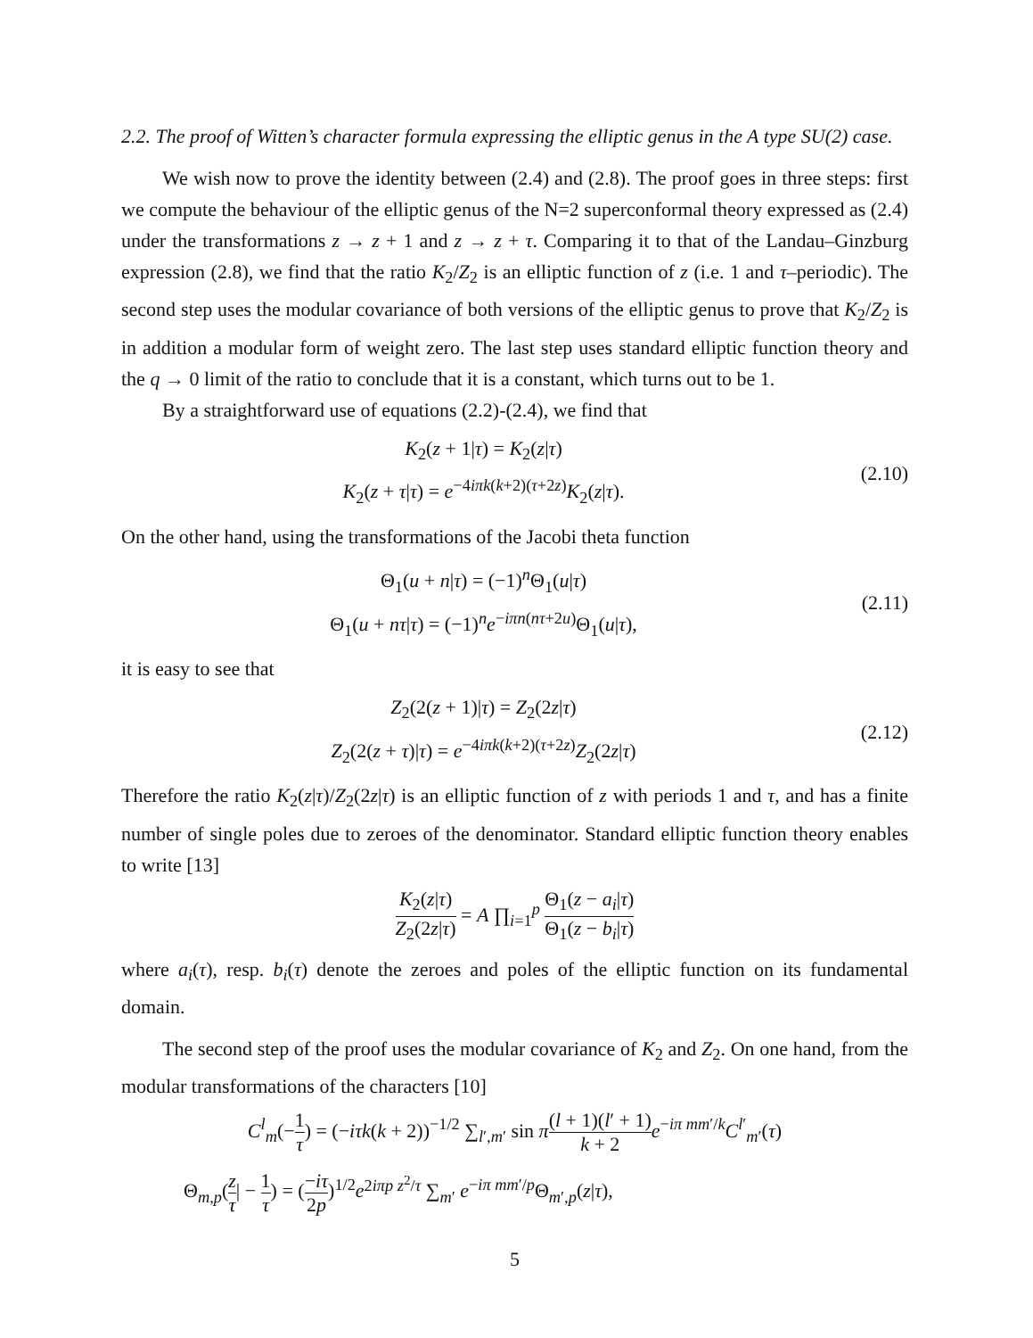2.2. The proof of Witten’s character formula expressing the elliptic genus in the A type SU(2) case.
We wish now to prove the identity between (2.4) and (2.8). The proof goes in three steps: first we compute the behaviour of the elliptic genus of the N=2 superconformal theory expressed as (2.4) under the transformations z → z + 1 and z → z + τ. Comparing it to that of the Landau–Ginzburg expression (2.8), we find that the ratio K<sub>2</sub>/Z<sub>2</sub> is an elliptic function of z (i.e. 1 and τ–periodic). The second step uses the modular covariance of both versions of the elliptic genus to prove that K<sub>2</sub>/Z<sub>2</sub> is in addition a modular form of weight zero. The last step uses standard elliptic function theory and the q → 0 limit of the ratio to conclude that it is a constant, which turns out to be 1.
By a straightforward use of equations (2.2)-(2.4), we find that
K<sub>2</sub>(z + 1|τ) = K<sub>2</sub>(z|τ)
K<sub>2</sub>(z + τ|τ) = e<sup>−4iπk(k+2)(τ+2z)</sup>K<sub>2</sub>(z|τ).
(2.10)
On the other hand, using the transformations of the Jacobi theta function
Θ<sub>1</sub>(u + n|τ) = (−1)<sup>n</sup>Θ<sub>1</sub>(u|τ)
Θ<sub>1</sub>(u + nτ|τ) = (−1)<sup>n</sup>e<sup>−iπn(nτ+2u)</sup>Θ<sub>1</sub>(u|τ),
(2.11)
it is easy to see that
Z<sub>2</sub>(2(z + 1)|τ) = Z<sub>2</sub>(2z|τ)
Z<sub>2</sub>(2(z + τ)|τ) = e<sup>−4iπk(k+2)(τ+2z)</sup>Z<sub>2</sub>(2z|τ)
(2.12)
Therefore the ratio K<sub>2</sub>(z|τ)/Z<sub>2</sub>(2z|τ) is an elliptic function of z with periods 1 and τ, and has a finite number of single poles due to zeroes of the denominator. Standard elliptic function theory enables to write [13]
K<sub>2</sub>(z|τ) Z<sub>2</sub>(2z|τ) = A ∏<sub>i=1</sub><sup>p</sup> Θ<sub>1</sub>(z − a<sub>i</sub>|τ) Θ<sub>1</sub>(z − b<sub>i</sub>|τ)
where a<sub>i</sub>(τ), resp. b<sub>i</sub>(τ) denote the zeroes and poles of the elliptic function on its fundamental domain.
The second step of the proof uses the modular covariance of K<sub>2</sub> and Z<sub>2</sub>. On one hand, from the modular transformations of the characters [10]
C<sup>l</sup><sub>m</sub>(−1 τ) = (−iτk(k + 2))<sup>−1/2</sup> ∑<sub>l′,m′</sub> sin π(l + 1)(l′ + 1) k + 2 e<sup>−iπ mm′/k</sup>C<sup>l′</sup><sub>m′</sub>(τ)
Θ<sub>m,p</sub>(z τ| − 1 τ) = (−iτ 2p)<sup>1/2</sup>e<sup>2iπp z<sup>2</sup>/τ</sup> ∑<sub>m′</sub> e<sup>−iπ mm′/p</sup>Θ<sub>m′,p</sub>(z|τ),
5